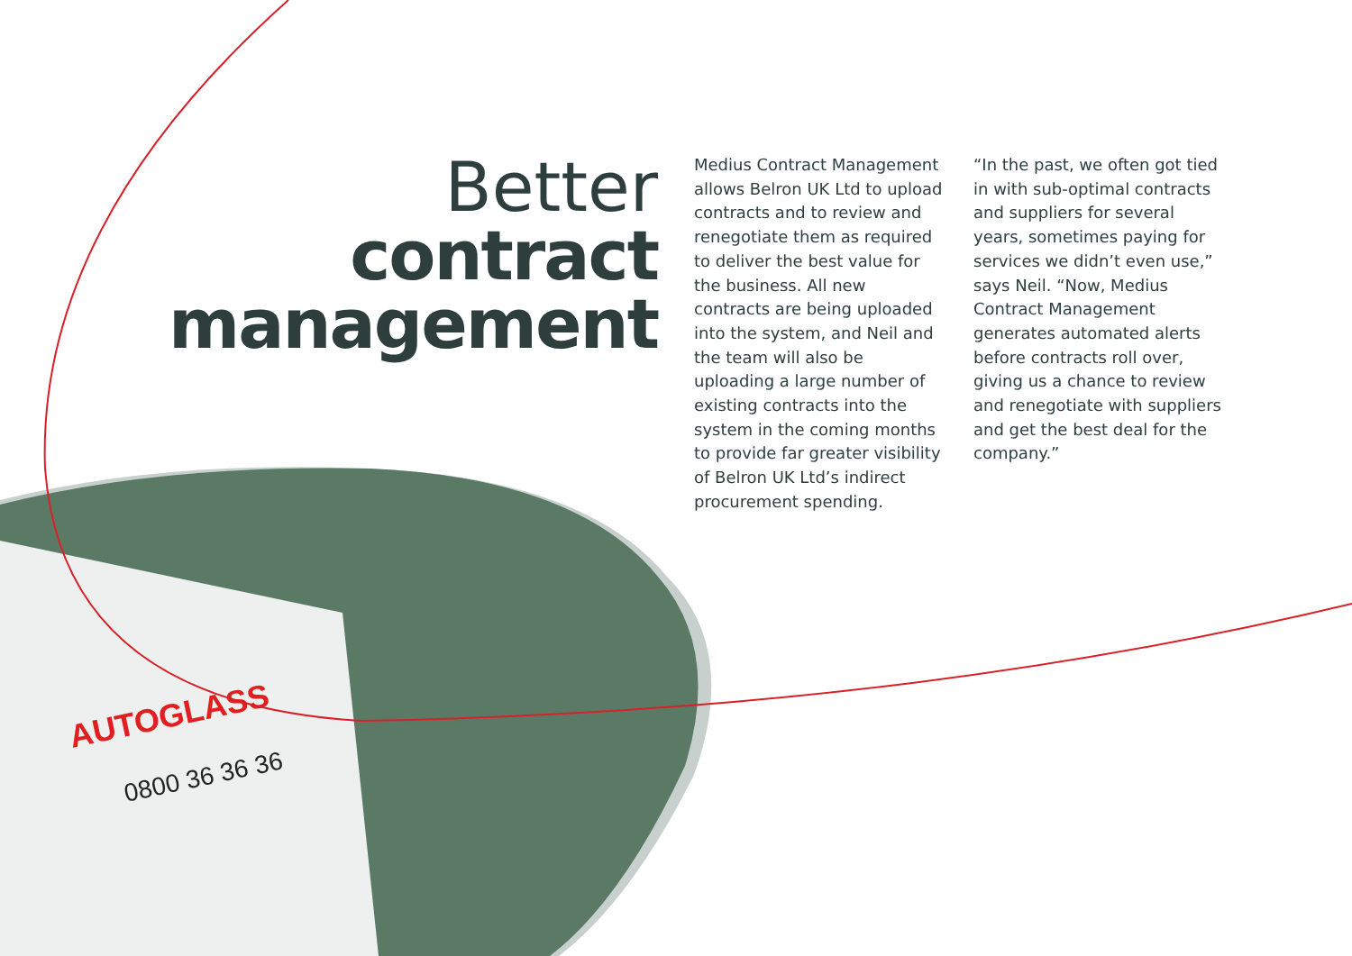AUTOGLASS
0800 36 36 36
Better
contract
management
Medius Contract Management allows Belron UK Ltd to upload contracts and to review and renegotiate them as required to deliver the best value for the business. All new contracts are being uploaded into the system, and Neil and the team will also be uploading a large number of existing contracts into the system in the coming months to provide far greater visibility of Belron UK Ltd’s indirect procurement spending.
“In the past, we often got tied in with sub-optimal contracts and suppliers for several years, sometimes paying for services we didn’t even use,” says Neil. “Now, Medius Contract Management generates automated alerts before contracts roll over, giving us a chance to review and renegotiate with suppliers and get the best deal for the company.”